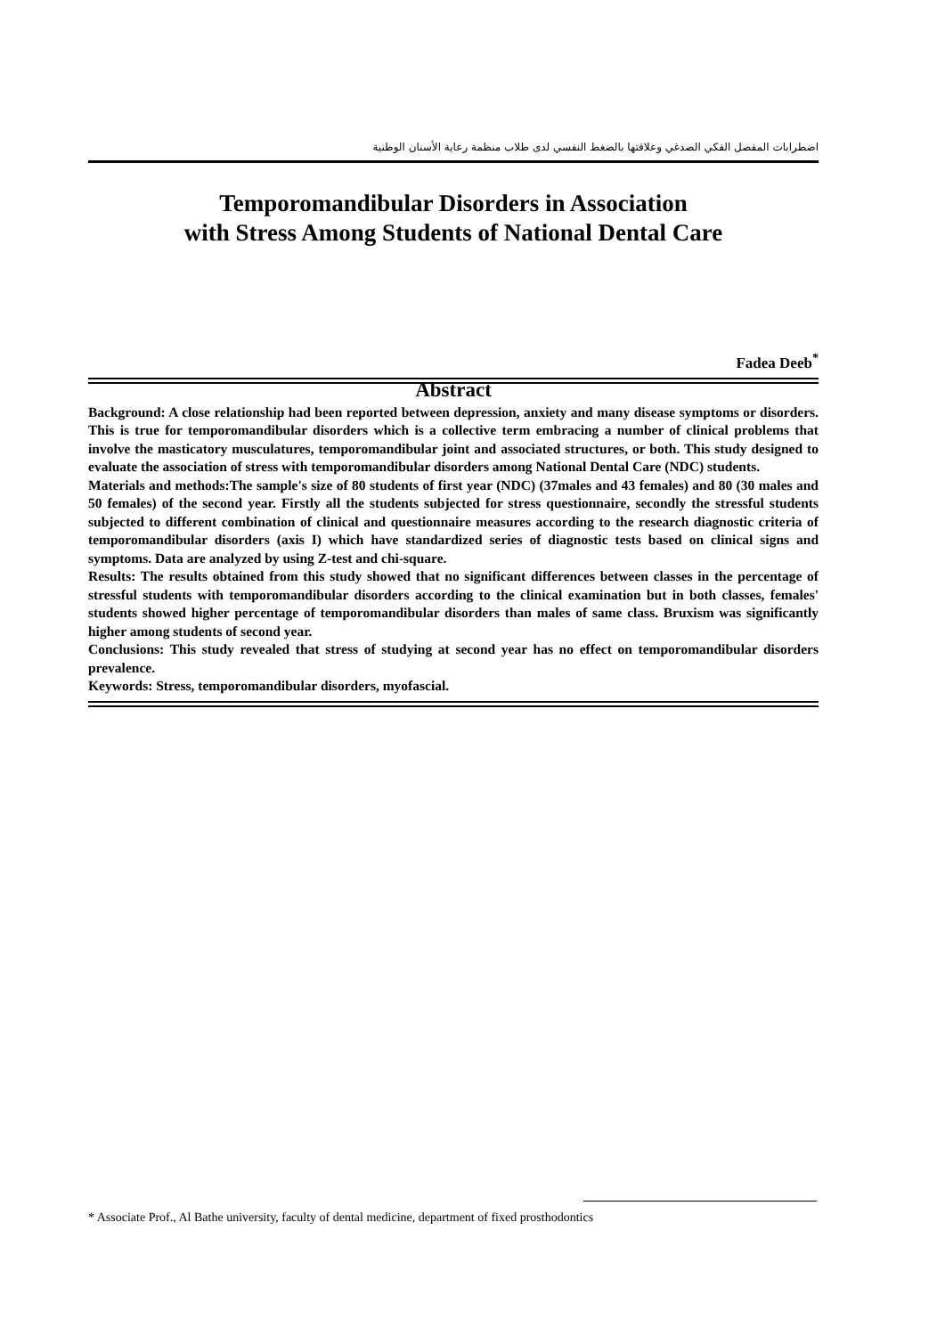اضطرابات المفصل الفكي الصدغي وعلاقتها بالضغط النفسي لدى طلاب منظمة رعاية الأسنان الوطنية
Temporomandibular Disorders in Association
with Stress Among Students of National Dental Care
Fadea Deeb<sup>*</sup>
Abstract
Background: A close relationship had been reported between depression, anxiety and many disease symptoms or disorders. This is true for temporomandibular disorders which is a collective term embracing a number of clinical problems that involve the masticatory musculatures, temporomandibular joint and associated structures, or both. This study designed to evaluate the association of stress with temporomandibular disorders among National Dental Care (NDC) students.
Materials and methods:The sample's size of 80 students of first year (NDC) (37males and 43 females) and 80 (30 males and 50 females) of the second year. Firstly all the students subjected for stress questionnaire, secondly the stressful students subjected to different combination of clinical and questionnaire measures according to the research diagnostic criteria of temporomandibular disorders (axis I) which have standardized series of diagnostic tests based on clinical signs and symptoms. Data are analyzed by using Z-test and chi-square.
Results: The results obtained from this study showed that no significant differences between classes in the percentage of stressful students with temporomandibular disorders according to the clinical examination but in both classes, females' students showed higher percentage of temporomandibular disorders than males of same class. Bruxism was significantly higher among students of second year.
Conclusions: This study revealed that stress of studying at second year has no effect on temporomandibular disorders prevalence.
Keywords: Stress, temporomandibular disorders, myofascial.
* Associate Prof., Al Bathe university, faculty of dental medicine, department of fixed prosthodontics